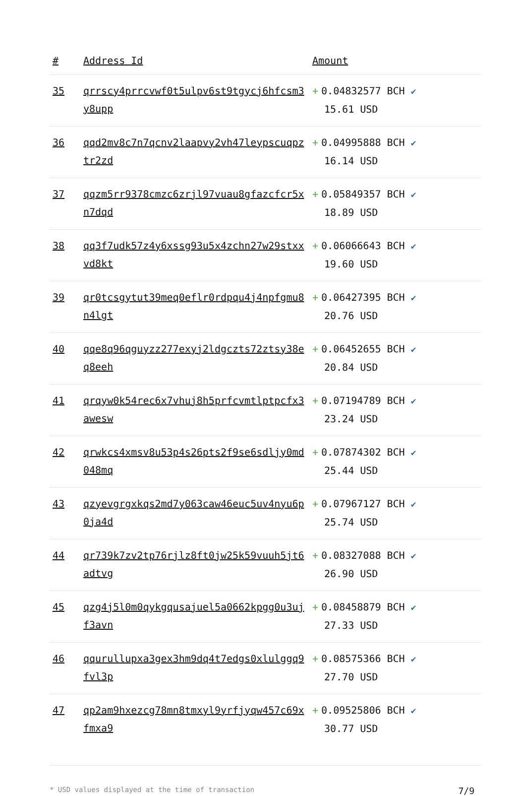| # | Address Id | Amount |
| --- | --- | --- |
| 35 | qrrscy4prrcvwf0t5ulpv6st9tgycj6hfcsm3y8upp | + 0.04832577 BCH ✔ 15.61 USD |
| 36 | qqd2mv8c7n7qcnv2laapvy2vh47leypscuqpztr2zd | + 0.04995888 BCH ✔ 16.14 USD |
| 37 | qqzm5rr9378cmzc6zrjl97vuau8gfazcfcr5xn7dqd | + 0.05849357 BCH ✔ 18.89 USD |
| 38 | qq3f7udk57z4y6xssg93u5x4zchn27w29stxxvd8kt | + 0.06066643 BCH ✔ 19.60 USD |
| 39 | qr0tcsgytut39meq0eflr0rdpqu4j4npfgmu8n4lgt | + 0.06427395 BCH ✔ 20.76 USD |
| 40 | qqe8q96qguyzz277exyj2ldgczts72ztsy38eq8eeh | + 0.06452655 BCH ✔ 20.84 USD |
| 41 | qrqyw0k54rec6x7vhuj8h5prfcvmtlptpcfx3awesw | + 0.07194789 BCH ✔ 23.24 USD |
| 42 | qrwkcs4xmsv8u53p4s26pts2f9se6sdljy0md048mq | + 0.07874302 BCH ✔ 25.44 USD |
| 43 | qzyevgrgxkqs2md7y063caw46euc5uv4nyu6p0ja4d | + 0.07967127 BCH ✔ 25.74 USD |
| 44 | qr739k7zv2tp76rjlz8ft0jw25k59vuuh5jt6adtvg | + 0.08327088 BCH ✔ 26.90 USD |
| 45 | qzg4j5l0m0qykgqusajuel5a0662kpgg0u3ujf3avn | + 0.08458879 BCH ✔ 27.33 USD |
| 46 | qqurullupxa3gex3hm9dq4t7edgs0xlulggq9fvl3p | + 0.08575366 BCH ✔ 27.70 USD |
| 47 | qp2am9hxezcg78mn8tmxyl9yrfjyqw457c69xfmxa9 | + 0.09525806 BCH ✔ 30.77 USD |
* USD values displayed at the time of transaction 7/9